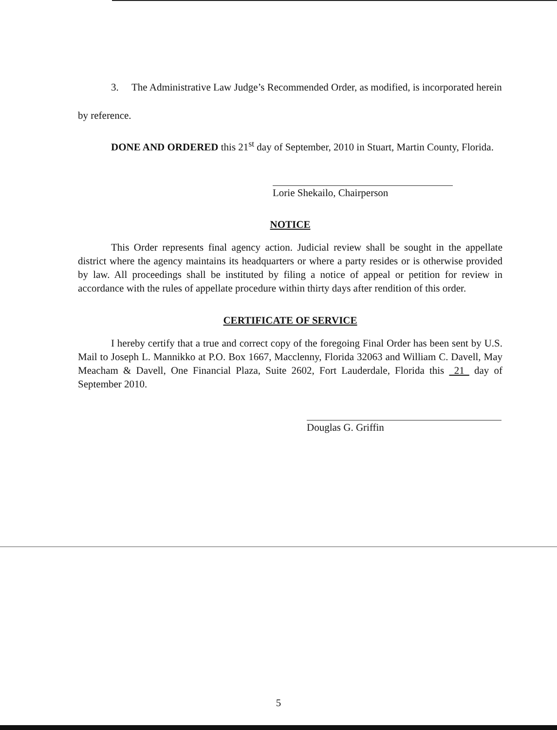3. The Administrative Law Judge’s Recommended Order, as modified, is incorporated herein by reference.
DONE AND ORDERED this 21<sup>st</sup> day of September, 2010 in Stuart, Martin County, Florida.
Lorie Shekailo, Chairperson
NOTICE
This Order represents final agency action. Judicial review shall be sought in the appellate district where the agency maintains its headquarters or where a party resides or is otherwise provided by law. All proceedings shall be instituted by filing a notice of appeal or petition for review in accordance with the rules of appellate procedure within thirty days after rendition of this order.
CERTIFICATE OF SERVICE
I hereby certify that a true and correct copy of the foregoing Final Order has been sent by U.S. Mail to Joseph L. Mannikko at P.O. Box 1667, Macclenny, Florida 32063 and William C. Davell, May Meacham & Davell, One Financial Plaza, Suite 2602, Fort Lauderdale, Florida this 21 day of September 2010.
Douglas G. Griffin
5